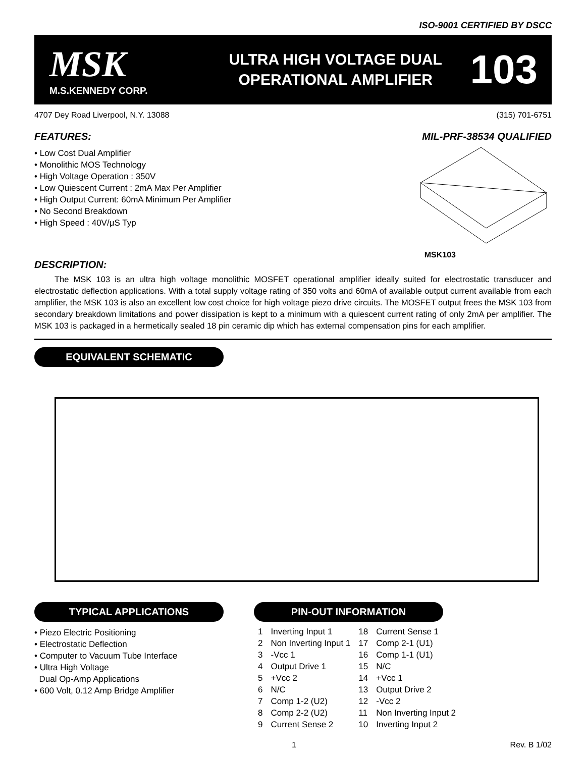ISO-9001 CERTIFIED BY DSCC
MSK
M.S.KENNEDY CORP.
ULTRA HIGH VOLTAGE DUAL
OPERATIONAL AMPLIFIER
103
4707 Dey Road Liverpool, N.Y. 13088 (315) 701-6751
FEATURES:
• Low Cost Dual Amplifier
• Monolithic MOS Technology
• High Voltage Operation : 350V
• Low Quiescent Current : 2mA Max Per Amplifier
• High Output Current: 60mA Minimum Per Amplifier
• No Second Breakdown
• High Speed : 40V/μS Typ
DESCRIPTION:
MIL-PRF-38534 QUALIFIED
MSK103
The MSK 103 is an ultra high voltage monolithic MOSFET operational amplifier ideally suited for electrostatic transducer and electrostatic deflection applications. With a total supply voltage rating of 350 volts and 60mA of available output current available from each amplifier, the MSK 103 is also an excellent low cost choice for high voltage piezo drive circuits. The MOSFET output frees the MSK 103 from secondary breakdown limitations and power dissipation is kept to a minimum with a quiescent current rating of only 2mA per amplifier. The MSK 103 is packaged in a hermetically sealed 18 pin ceramic dip which has external compensation pins for each amplifier.
EQUIVALENT SCHEMATIC
TYPICAL APPLICATIONS
• Piezo Electric Positioning
• Electrostatic Deflection
• Computer to Vacuum Tube Interface
• Ultra High Voltage
Dual Op-Amp Applications
• 600 Volt, 0.12 Amp Bridge Amplifier
PIN-OUT INFORMATION
| 1 | Inverting Input 1 | 18 | Current Sense 1 |
| 2 | Non Inverting Input 1 | 17 | Comp 2-1 (U1) |
| 3 | -Vcc 1 | 16 | Comp 1-1 (U1) |
| 4 | Output Drive 1 | 15 | N/C |
| 5 | +Vcc 2 | 14 | +Vcc 1 |
| 6 | N/C | 13 | Output Drive 2 |
| 7 | Comp 1-2 (U2) | 12 | -Vcc 2 |
| 8 | Comp 2-2 (U2) | 11 | Non Inverting Input 2 |
| 9 | Current Sense 2 | 10 | Inverting Input 2 |
1 Rev. B 1/02